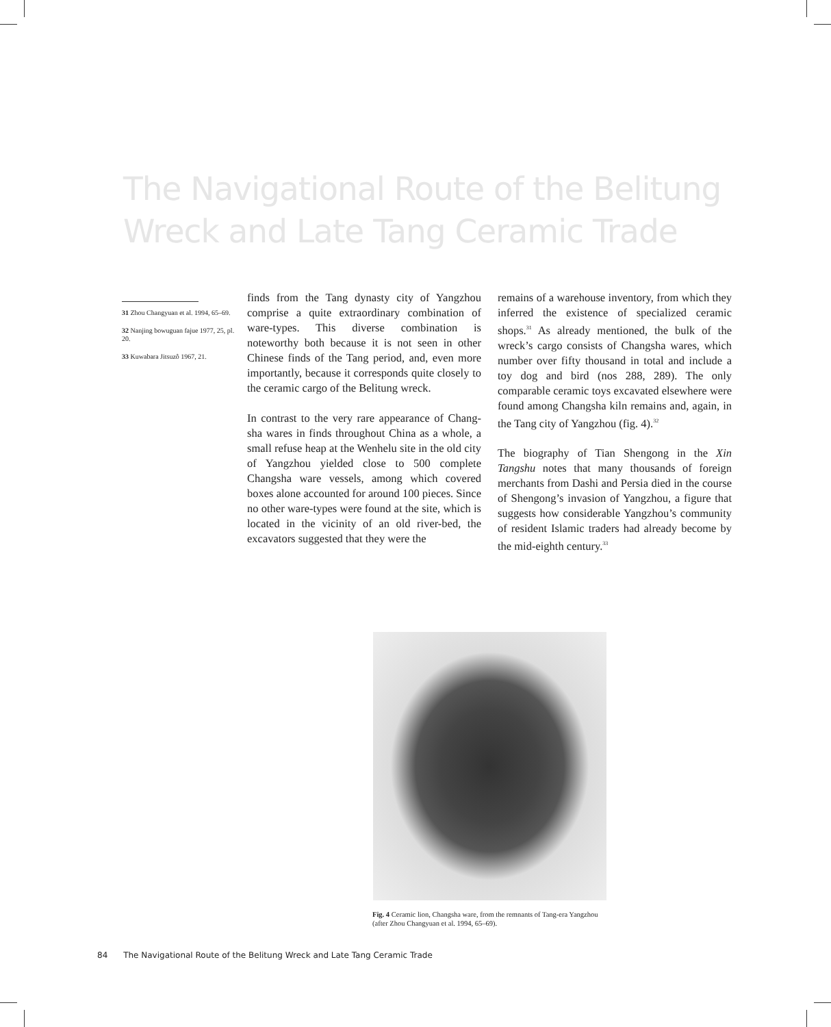The Navigational Route of the Belitung
Wreck and Late Tang Ceramic Trade
31 Zhou Changyuan et al. 1994, 65–69.
32 Nanjing bowuguan fajue 1977, 25, pl. 20.
33 Kuwabara Jitsuzô 1967, 21.
finds from the Tang dynasty city of Yangzhou comprise a quite extraordinary combination of ware-types. This diverse combination is noteworthy both because it is not seen in other Chinese finds of the Tang period, and, even more importantly, because it corresponds quite closely to the ceramic cargo of the Belitung wreck.
In contrast to the very rare appearance of Chang-sha wares in finds throughout China as a whole, a small refuse heap at the Wenhelu site in the old city of Yangzhou yielded close to 500 complete Changsha ware vessels, among which covered boxes alone accounted for around 100 pieces. Since no other ware-types were found at the site, which is located in the vicinity of an old river-bed, the excavators suggested that they were the
remains of a warehouse inventory, from which they inferred the existence of specialized ceramic shops.<sup>31</sup> As already mentioned, the bulk of the wreck’s cargo consists of Changsha wares, which number over fifty thousand in total and include a toy dog and bird (nos 288, 289). The only comparable ceramic toys excavated elsewhere were found among Changsha kiln remains and, again, in the Tang city of Yangzhou (fig. 4).<sup>32</sup>
The biography of Tian Shengong in the Xin Tangshu notes that many thousands of foreign merchants from Dashi and Persia died in the course of Shengong’s invasion of Yangzhou, a figure that suggests how considerable Yangzhou’s community of resident Islamic traders had already become by the mid-eighth century.<sup>33</sup>
Fig. 4 Ceramic lion, Changsha ware, from the remnants of Tang-era Yangzhou (after Zhou Changyuan et al. 1994, 65–69).
84 The Navigational Route of the Belitung Wreck and Late Tang Ceramic Trade